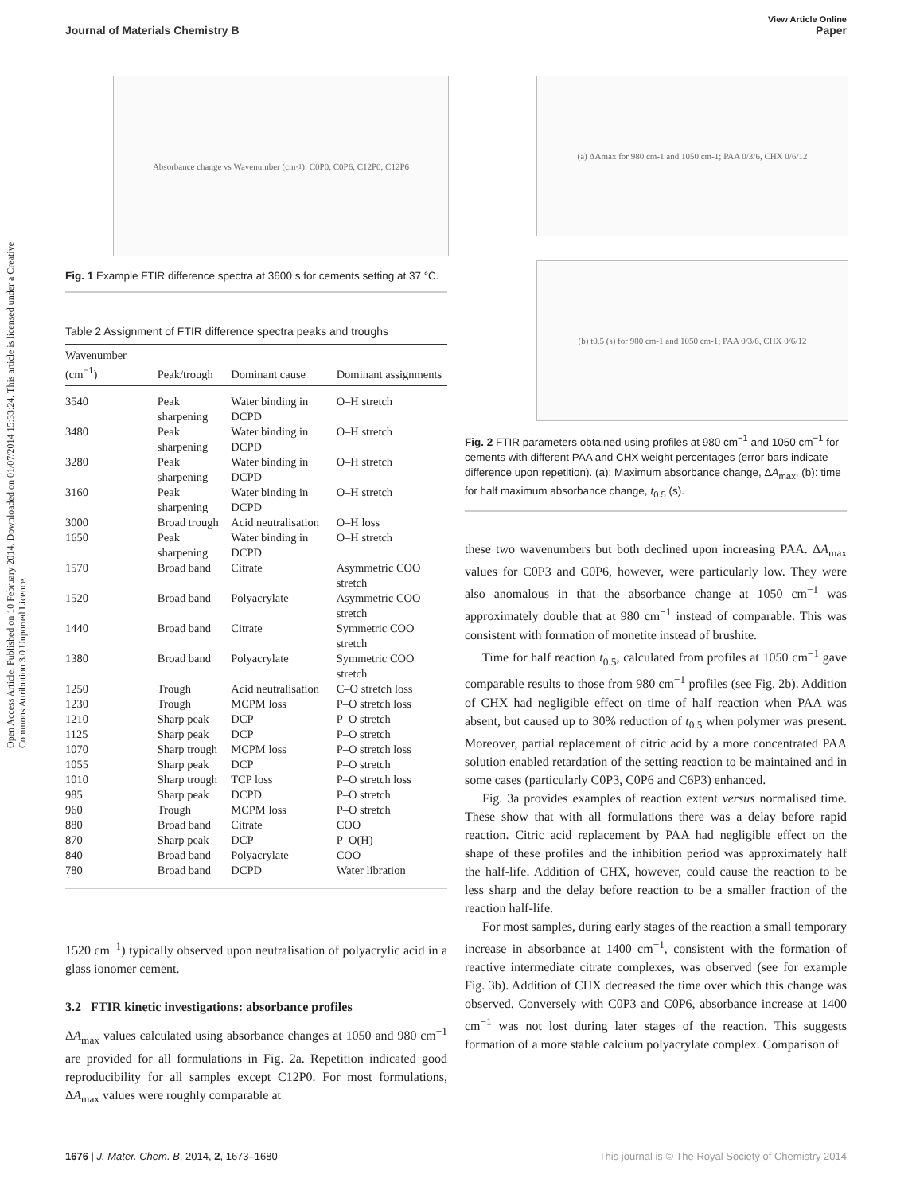View Article Online
Journal of Materials Chemistry B Paper
Open Access Article. Published on 10 February 2014. Downloaded on 01/07/2014 15:33:24. This article is licensed under a Creative Commons Attribution 3.0 Unported Licence.
Absorbance change vs Wavenumber (cm<sup>-1</sup>): C0P0, C0P6, C12P0, C12P6
Fig. 1 Example FTIR difference spectra at 3600 s for cements setting at 37 °C.
Table 2 Assignment of FTIR difference spectra peaks and troughs
| Wavenumber (cm<sup>−1</sup>) | Peak/trough | Dominant cause | Dominant assignments |
| --- | --- | --- | --- |
| 3540 | Peak sharpening | Water binding in DCPD | O–H stretch |
| 3480 | Peak sharpening | Water binding in DCPD | O–H stretch |
| 3280 | Peak sharpening | Water binding in DCPD | O–H stretch |
| 3160 | Peak sharpening | Water binding in DCPD | O–H stretch |
| 3000 | Broad trough | Acid neutralisation | O–H loss |
| 1650 | Peak sharpening | Water binding in DCPD | O–H stretch |
| 1570 | Broad band | Citrate | Asymmetric COO stretch |
| 1520 | Broad band | Polyacrylate | Asymmetric COO stretch |
| 1440 | Broad band | Citrate | Symmetric COO stretch |
| 1380 | Broad band | Polyacrylate | Symmetric COO stretch |
| 1250 | Trough | Acid neutralisation | C–O stretch loss |
| 1230 | Trough | MCPM loss | P–O stretch loss |
| 1210 | Sharp peak | DCP | P–O stretch |
| 1125 | Sharp peak | DCP | P–O stretch |
| 1070 | Sharp trough | MCPM loss | P–O stretch loss |
| 1055 | Sharp peak | DCP | P–O stretch |
| 1010 | Sharp trough | TCP loss | P–O stretch loss |
| 985 | Sharp peak | DCPD | P–O stretch |
| 960 | Trough | MCPM loss | P–O stretch |
| 880 | Broad band | Citrate | COO |
| 870 | Sharp peak | DCP | P–O(H) |
| 840 | Broad band | Polyacrylate | COO |
| 780 | Broad band | DCPD | Water libration |
1520 cm<sup>−1</sup>) typically observed upon neutralisation of polyacrylic acid in a glass ionomer cement.
3.2 FTIR kinetic investigations: absorbance profiles
ΔA<sub>max</sub> values calculated using absorbance changes at 1050 and 980 cm<sup>−1</sup> are provided for all formulations in Fig. 2a. Repetition indicated good reproducibility for all samples except C12P0. For most formulations, ΔA<sub>max</sub> values were roughly comparable at
(a) ΔAmax for 980 cm-1 and 1050 cm-1; PAA 0/3/6, CHX 0/6/12
(b) t0.5 (s) for 980 cm-1 and 1050 cm-1; PAA 0/3/6, CHX 0/6/12
Fig. 2 FTIR parameters obtained using profiles at 980 cm<sup>−1</sup> and 1050 cm<sup>−1</sup> for cements with different PAA and CHX weight percentages (error bars indicate difference upon repetition). (a): Maximum absorbance change, ΔA<sub>max</sub>, (b): time for half maximum absorbance change, t<sub>0.5</sub> (s).
these two wavenumbers but both declined upon increasing PAA. ΔA<sub>max</sub> values for C0P3 and C0P6, however, were particularly low. They were also anomalous in that the absorbance change at 1050 cm<sup>−1</sup> was approximately double that at 980 cm<sup>−1</sup> instead of comparable. This was consistent with formation of monetite instead of brushite.
Time for half reaction t<sub>0.5</sub>, calculated from profiles at 1050 cm<sup>−1</sup> gave comparable results to those from 980 cm<sup>−1</sup> profiles (see Fig. 2b). Addition of CHX had negligible effect on time of half reaction when PAA was absent, but caused up to 30% reduction of t<sub>0.5</sub> when polymer was present. Moreover, partial replacement of citric acid by a more concentrated PAA solution enabled retardation of the setting reaction to be maintained and in some cases (particularly C0P3, C0P6 and C6P3) enhanced.
Fig. 3a provides examples of reaction extent versus normalised time. These show that with all formulations there was a delay before rapid reaction. Citric acid replacement by PAA had negligible effect on the shape of these profiles and the inhibition period was approximately half the half-life. Addition of CHX, however, could cause the reaction to be less sharp and the delay before reaction to be a smaller fraction of the reaction half-life.
For most samples, during early stages of the reaction a small temporary increase in absorbance at 1400 cm<sup>−1</sup>, consistent with the formation of reactive intermediate citrate complexes, was observed (see for example Fig. 3b). Addition of CHX decreased the time over which this change was observed. Conversely with C0P3 and C0P6, absorbance increase at 1400 cm<sup>−1</sup> was not lost during later stages of the reaction. This suggests formation of a more stable calcium polyacrylate complex. Comparison of
1676 | J. Mater. Chem. B, 2014, 2, 1673–1680 This journal is © The Royal Society of Chemistry 2014